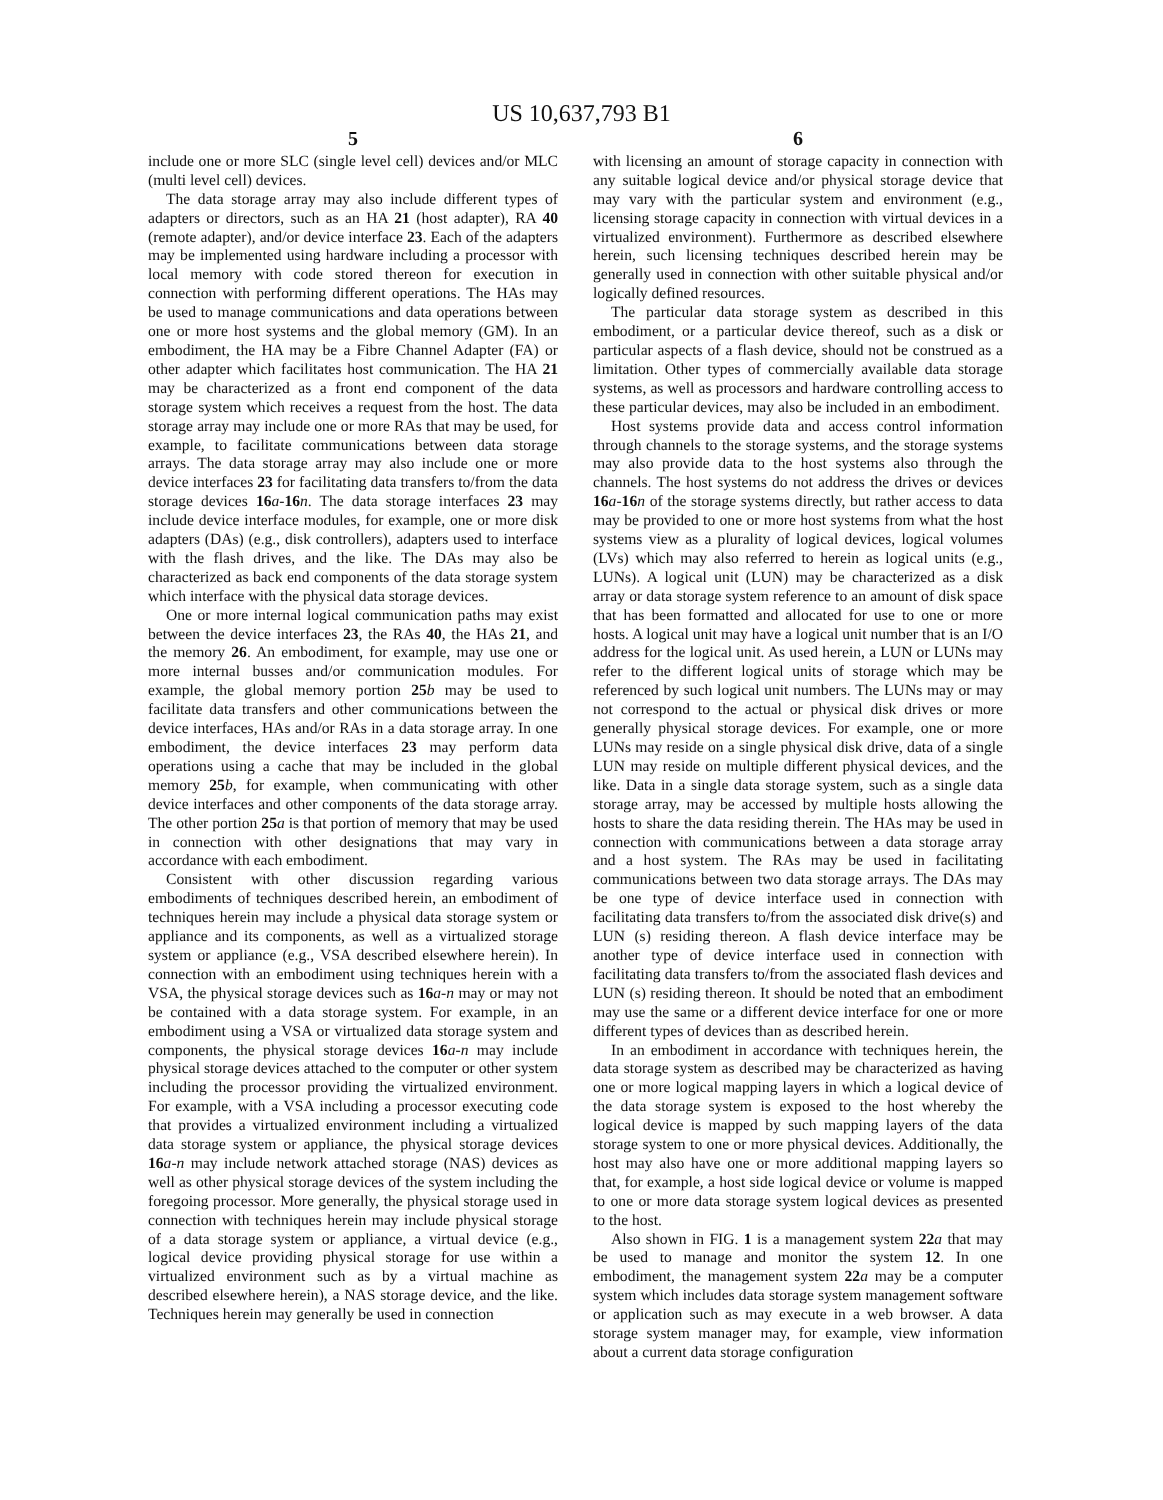US 10,637,793 B1
5
include one or more SLC (single level cell) devices and/or MLC (multi level cell) devices.
The data storage array may also include different types of adapters or directors, such as an HA 21 (host adapter), RA 40 (remote adapter), and/or device interface 23. Each of the adapters may be implemented using hardware including a processor with local memory with code stored thereon for execution in connection with performing different operations. The HAs may be used to manage communications and data operations between one or more host systems and the global memory (GM). In an embodiment, the HA may be a Fibre Channel Adapter (FA) or other adapter which facilitates host communication. The HA 21 may be characterized as a front end component of the data storage system which receives a request from the host. The data storage array may include one or more RAs that may be used, for example, to facilitate communications between data storage arrays. The data storage array may also include one or more device interfaces 23 for facilitating data transfers to/from the data storage devices 16 a-16 n. The data storage interfaces 23 may include device interface modules, for example, one or more disk adapters (DAs) (e.g., disk controllers), adapters used to interface with the flash drives, and the like. The DAs may also be characterized as back end components of the data storage system which interface with the physical data storage devices.
One or more internal logical communication paths may exist between the device interfaces 23, the RAs 40, the HAs 21, and the memory 26. An embodiment, for example, may use one or more internal busses and/or communication modules. For example, the global memory portion 25 b may be used to facilitate data transfers and other communications between the device interfaces, HAs and/or RAs in a data storage array. In one embodiment, the device interfaces 23 may perform data operations using a cache that may be included in the global memory 25 b, for example, when communicating with other device interfaces and other components of the data storage array. The other portion 25 a is that portion of memory that may be used in connection with other designations that may vary in accordance with each embodiment.
Consistent with other discussion regarding various embodiments of techniques described herein, an embodiment of techniques herein may include a physical data storage system or appliance and its components, as well as a virtualized storage system or appliance (e.g., VSA described elsewhere herein). In connection with an embodiment using techniques herein with a VSA, the physical storage devices such as 16 a-n may or may not be contained with a data storage system. For example, in an embodiment using a VSA or virtualized data storage system and components, the physical storage devices 16 a-n may include physical storage devices attached to the computer or other system including the processor providing the virtualized environment. For example, with a VSA including a processor executing code that provides a virtualized environment including a virtualized data storage system or appliance, the physical storage devices 16 a-n may include network attached storage (NAS) devices as well as other physical storage devices of the system including the foregoing processor. More generally, the physical storage used in connection with techniques herein may include physical storage of a data storage system or appliance, a virtual device (e.g., logical device providing physical storage for use within a virtualized environment such as by a virtual machine as described elsewhere herein), a NAS storage device, and the like. Techniques herein may generally be used in connection
6
with licensing an amount of storage capacity in connection with any suitable logical device and/or physical storage device that may vary with the particular system and environment (e.g., licensing storage capacity in connection with virtual devices in a virtualized environment). Furthermore as described elsewhere herein, such licensing techniques described herein may be generally used in connection with other suitable physical and/or logically defined resources.
The particular data storage system as described in this embodiment, or a particular device thereof, such as a disk or particular aspects of a flash device, should not be construed as a limitation. Other types of commercially available data storage systems, as well as processors and hardware controlling access to these particular devices, may also be included in an embodiment.
Host systems provide data and access control information through channels to the storage systems, and the storage systems may also provide data to the host systems also through the channels. The host systems do not address the drives or devices 16 a-16 n of the storage systems directly, but rather access to data may be provided to one or more host systems from what the host systems view as a plurality of logical devices, logical volumes (LVs) which may also referred to herein as logical units (e.g., LUNs). A logical unit (LUN) may be characterized as a disk array or data storage system reference to an amount of disk space that has been formatted and allocated for use to one or more hosts. A logical unit may have a logical unit number that is an I/O address for the logical unit. As used herein, a LUN or LUNs may refer to the different logical units of storage which may be referenced by such logical unit numbers. The LUNs may or may not correspond to the actual or physical disk drives or more generally physical storage devices. For example, one or more LUNs may reside on a single physical disk drive, data of a single LUN may reside on multiple different physical devices, and the like. Data in a single data storage system, such as a single data storage array, may be accessed by multiple hosts allowing the hosts to share the data residing therein. The HAs may be used in connection with communications between a data storage array and a host system. The RAs may be used in facilitating communications between two data storage arrays. The DAs may be one type of device interface used in connection with facilitating data transfers to/from the associated disk drive(s) and LUN (s) residing thereon. A flash device interface may be another type of device interface used in connection with facilitating data transfers to/from the associated flash devices and LUN (s) residing thereon. It should be noted that an embodiment may use the same or a different device interface for one or more different types of devices than as described herein.
In an embodiment in accordance with techniques herein, the data storage system as described may be characterized as having one or more logical mapping layers in which a logical device of the data storage system is exposed to the host whereby the logical device is mapped by such mapping layers of the data storage system to one or more physical devices. Additionally, the host may also have one or more additional mapping layers so that, for example, a host side logical device or volume is mapped to one or more data storage system logical devices as presented to the host.
Also shown in FIG. 1 is a management system 22 a that may be used to manage and monitor the system 12. In one embodiment, the management system 22 a may be a computer system which includes data storage system management software or application such as may execute in a web browser. A data storage system manager may, for example, view information about a current data storage configuration